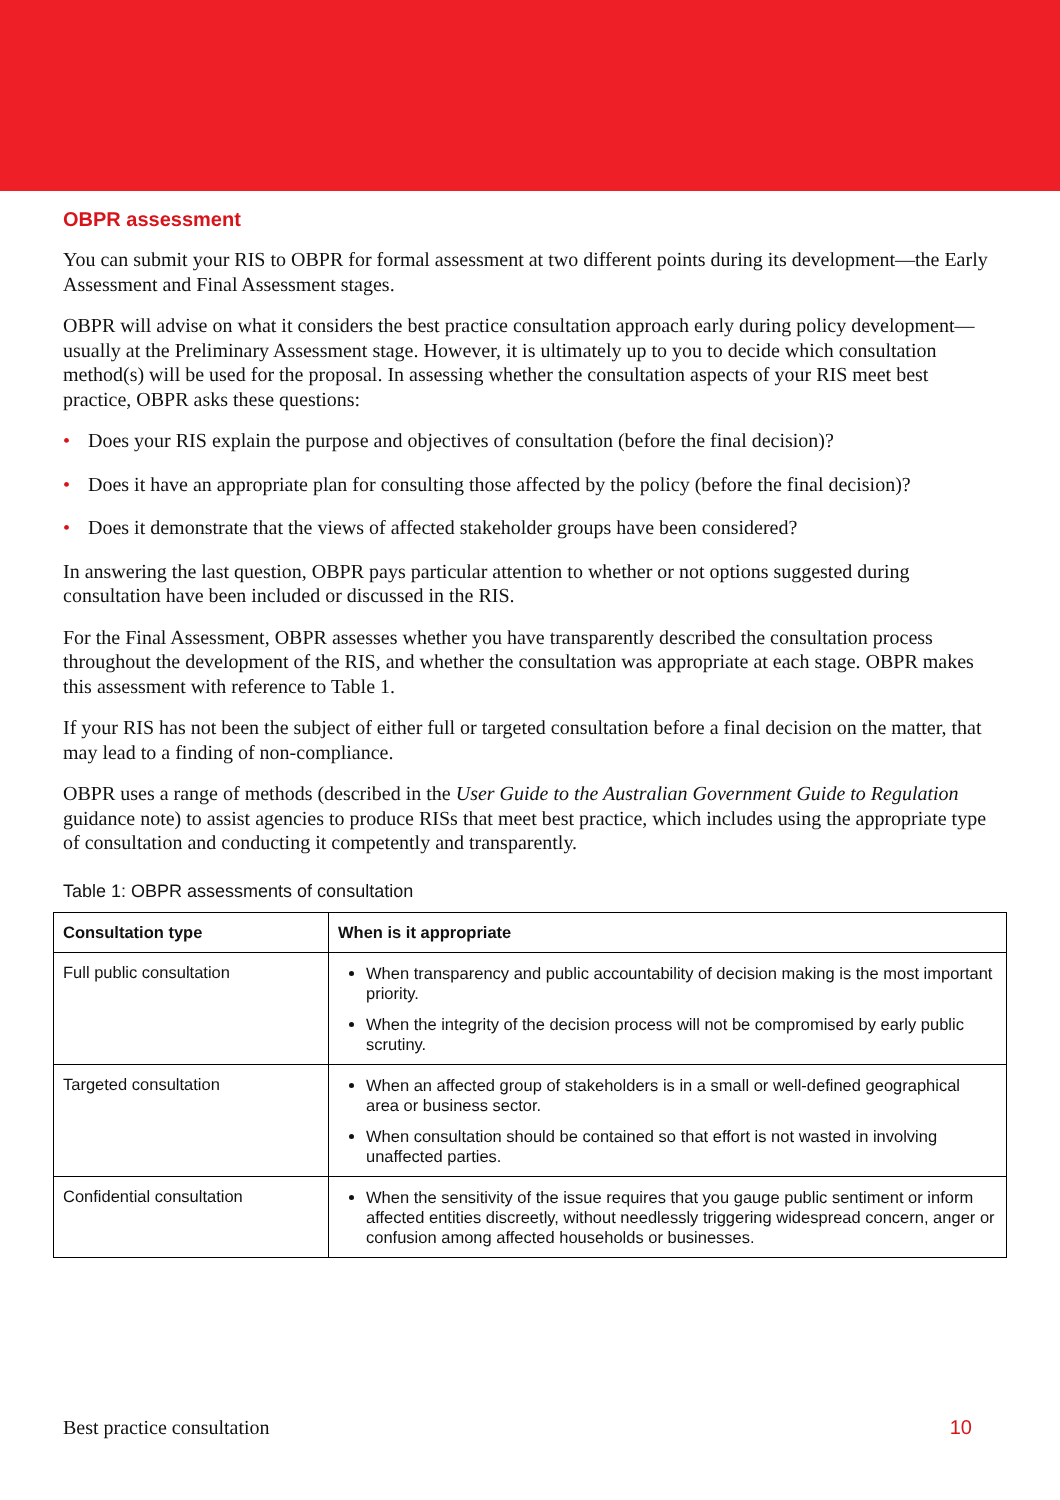OBPR assessment
You can submit your RIS to OBPR for formal assessment at two different points during its development—the Early Assessment and Final Assessment stages.
OBPR will advise on what it considers the best practice consultation approach early during policy development—usually at the Preliminary Assessment stage. However, it is ultimately up to you to decide which consultation method(s) will be used for the proposal. In assessing whether the consultation aspects of your RIS meet best practice, OBPR asks these questions:
• Does your RIS explain the purpose and objectives of consultation (before the final decision)?
• Does it have an appropriate plan for consulting those affected by the policy (before the final decision)?
• Does it demonstrate that the views of affected stakeholder groups have been considered?
In answering the last question, OBPR pays particular attention to whether or not options suggested during consultation have been included or discussed in the RIS.
For the Final Assessment, OBPR assesses whether you have transparently described the consultation process throughout the development of the RIS, and whether the consultation was appropriate at each stage. OBPR makes this assessment with reference to Table 1.
If your RIS has not been the subject of either full or targeted consultation before a final decision on the matter, that may lead to a finding of non-compliance.
OBPR uses a range of methods (described in the User Guide to the Australian Government Guide to Regulation guidance note) to assist agencies to produce RISs that meet best practice, which includes using the appropriate type of consultation and conducting it competently and transparently.
Table 1: OBPR assessments of consultation
| Consultation type | When is it appropriate |
| --- | --- |
| Full public consultation | When transparency and public accountability of decision making is the most important priority. When the integrity of the decision process will not be compromised by early public scrutiny. |
| Targeted consultation | When an affected group of stakeholders is in a small or well-defined geographical area or business sector. When consultation should be contained so that effort is not wasted in involving unaffected parties. |
| Confidential consultation | When the sensitivity of the issue requires that you gauge public sentiment or inform affected entities discreetly, without needlessly triggering widespread concern, anger or confusion among affected households or businesses. |
Best practice consultation 10